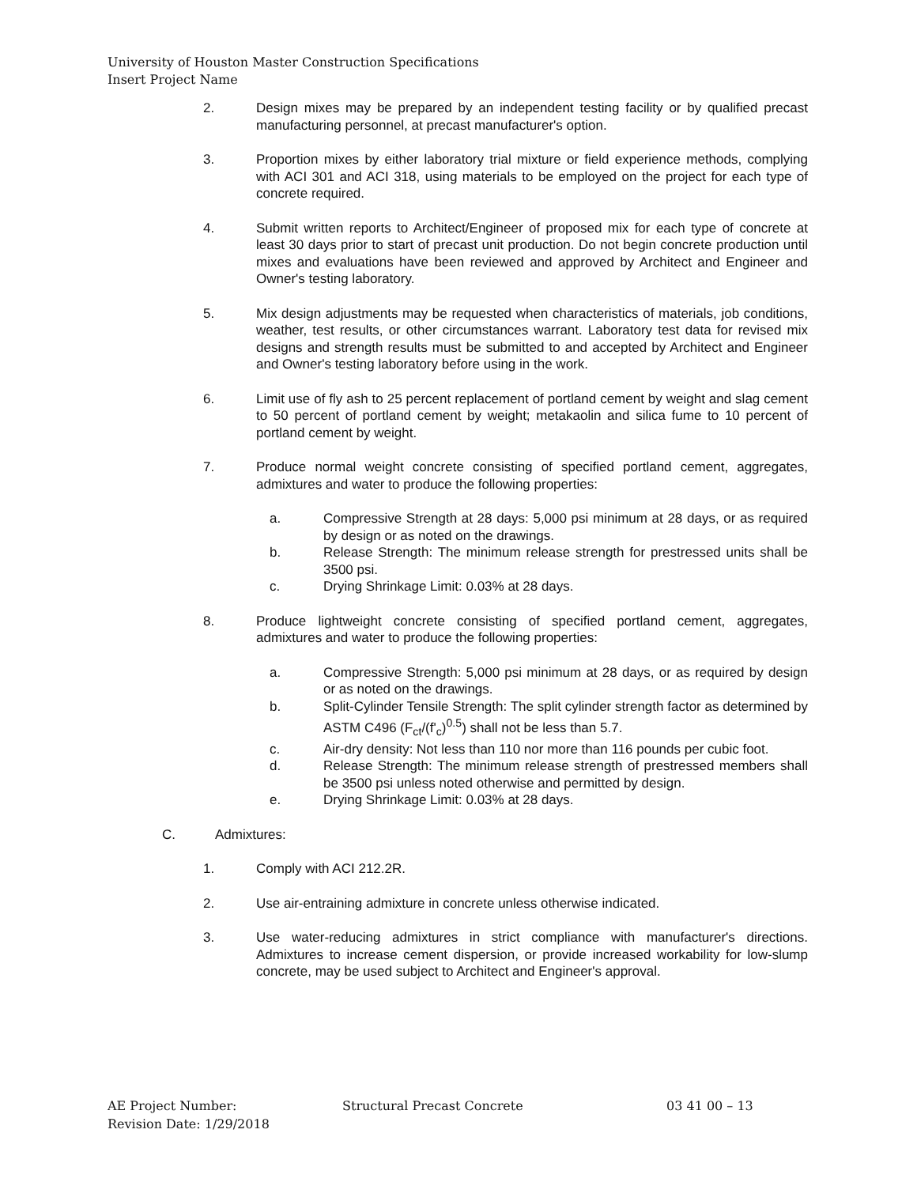University of Houston Master Construction Specifications
Insert Project Name
2. Design mixes may be prepared by an independent testing facility or by qualified precast manufacturing personnel, at precast manufacturer's option.
3. Proportion mixes by either laboratory trial mixture or field experience methods, complying with ACI 301 and ACI 318, using materials to be employed on the project for each type of concrete required.
4. Submit written reports to Architect/Engineer of proposed mix for each type of concrete at least 30 days prior to start of precast unit production. Do not begin concrete production until mixes and evaluations have been reviewed and approved by Architect and Engineer and Owner's testing laboratory.
5. Mix design adjustments may be requested when characteristics of materials, job conditions, weather, test results, or other circumstances warrant. Laboratory test data for revised mix designs and strength results must be submitted to and accepted by Architect and Engineer and Owner's testing laboratory before using in the work.
6. Limit use of fly ash to 25 percent replacement of portland cement by weight and slag cement to 50 percent of portland cement by weight; metakaolin and silica fume to 10 percent of portland cement by weight.
7. Produce normal weight concrete consisting of specified portland cement, aggregates, admixtures and water to produce the following properties:
a. Compressive Strength at 28 days: 5,000 psi minimum at 28 days, or as required by design or as noted on the drawings.
b. Release Strength: The minimum release strength for prestressed units shall be 3500 psi.
c. Drying Shrinkage Limit: 0.03% at 28 days.
8. Produce lightweight concrete consisting of specified portland cement, aggregates, admixtures and water to produce the following properties:
a. Compressive Strength: 5,000 psi minimum at 28 days, or as required by design or as noted on the drawings.
b. Split-Cylinder Tensile Strength: The split cylinder strength factor as determined by ASTM C496 (F<sub>ct</sub>/(f'<sub>c</sub>)<sup>0.5</sup>) shall not be less than 5.7.
c. Air-dry density: Not less than 110 nor more than 116 pounds per cubic foot.
d. Release Strength: The minimum release strength of prestressed members shall be 3500 psi unless noted otherwise and permitted by design.
e. Drying Shrinkage Limit: 0.03% at 28 days.
C. Admixtures:
1. Comply with ACI 212.2R.
2. Use air-entraining admixture in concrete unless otherwise indicated.
3. Use water-reducing admixtures in strict compliance with manufacturer's directions. Admixtures to increase cement dispersion, or provide increased workability for low-slump concrete, may be used subject to Architect and Engineer's approval.
AE Project Number:
Revision Date: 1/29/2018
Structural Precast Concrete 03 41 00 – 13